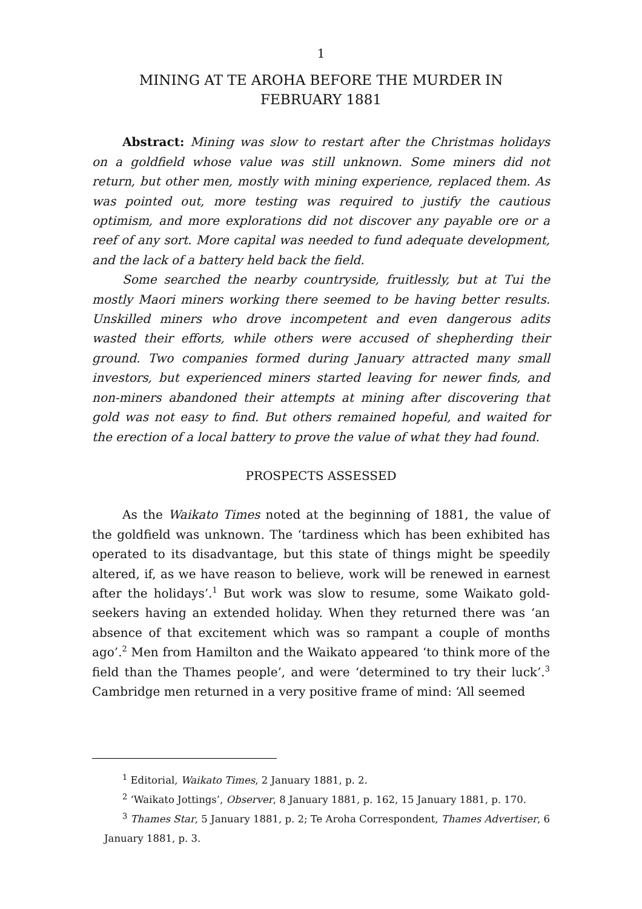1
MINING AT TE AROHA BEFORE THE MURDER IN
FEBRUARY 1881
Abstract: Mining was slow to restart after the Christmas holidays on a goldfield whose value was still unknown. Some miners did not return, but other men, mostly with mining experience, replaced them. As was pointed out, more testing was required to justify the cautious optimism, and more explorations did not discover any payable ore or a reef of any sort. More capital was needed to fund adequate development, and the lack of a battery held back the field.
Some searched the nearby countryside, fruitlessly, but at Tui the mostly Maori miners working there seemed to be having better results. Unskilled miners who drove incompetent and even dangerous adits wasted their efforts, while others were accused of shepherding their ground. Two companies formed during January attracted many small investors, but experienced miners started leaving for newer finds, and non-miners abandoned their attempts at mining after discovering that gold was not easy to find. But others remained hopeful, and waited for the erection of a local battery to prove the value of what they had found.
PROSPECTS ASSESSED
As the Waikato Times noted at the beginning of 1881, the value of the goldfield was unknown. The ‘tardiness which has been exhibited has operated to its disadvantage, but this state of things might be speedily altered, if, as we have reason to believe, work will be renewed in earnest after the holidays’.<sup>1</sup> But work was slow to resume, some Waikato gold-seekers having an extended holiday. When they returned there was ‘an absence of that excitement which was so rampant a couple of months ago’.<sup>2</sup> Men from Hamilton and the Waikato appeared ‘to think more of the field than the Thames people’, and were ‘determined to try their luck’.<sup>3</sup> Cambridge men returned in a very positive frame of mind: ‘All seemed
<sup>1</sup> Editorial, Waikato Times, 2 January 1881, p. 2.
<sup>2</sup> ‘Waikato Jottings’, Observer, 8 January 1881, p. 162, 15 January 1881, p. 170.
<sup>3</sup> Thames Star, 5 January 1881, p. 2; Te Aroha Correspondent, Thames Advertiser, 6
January 1881, p. 3.